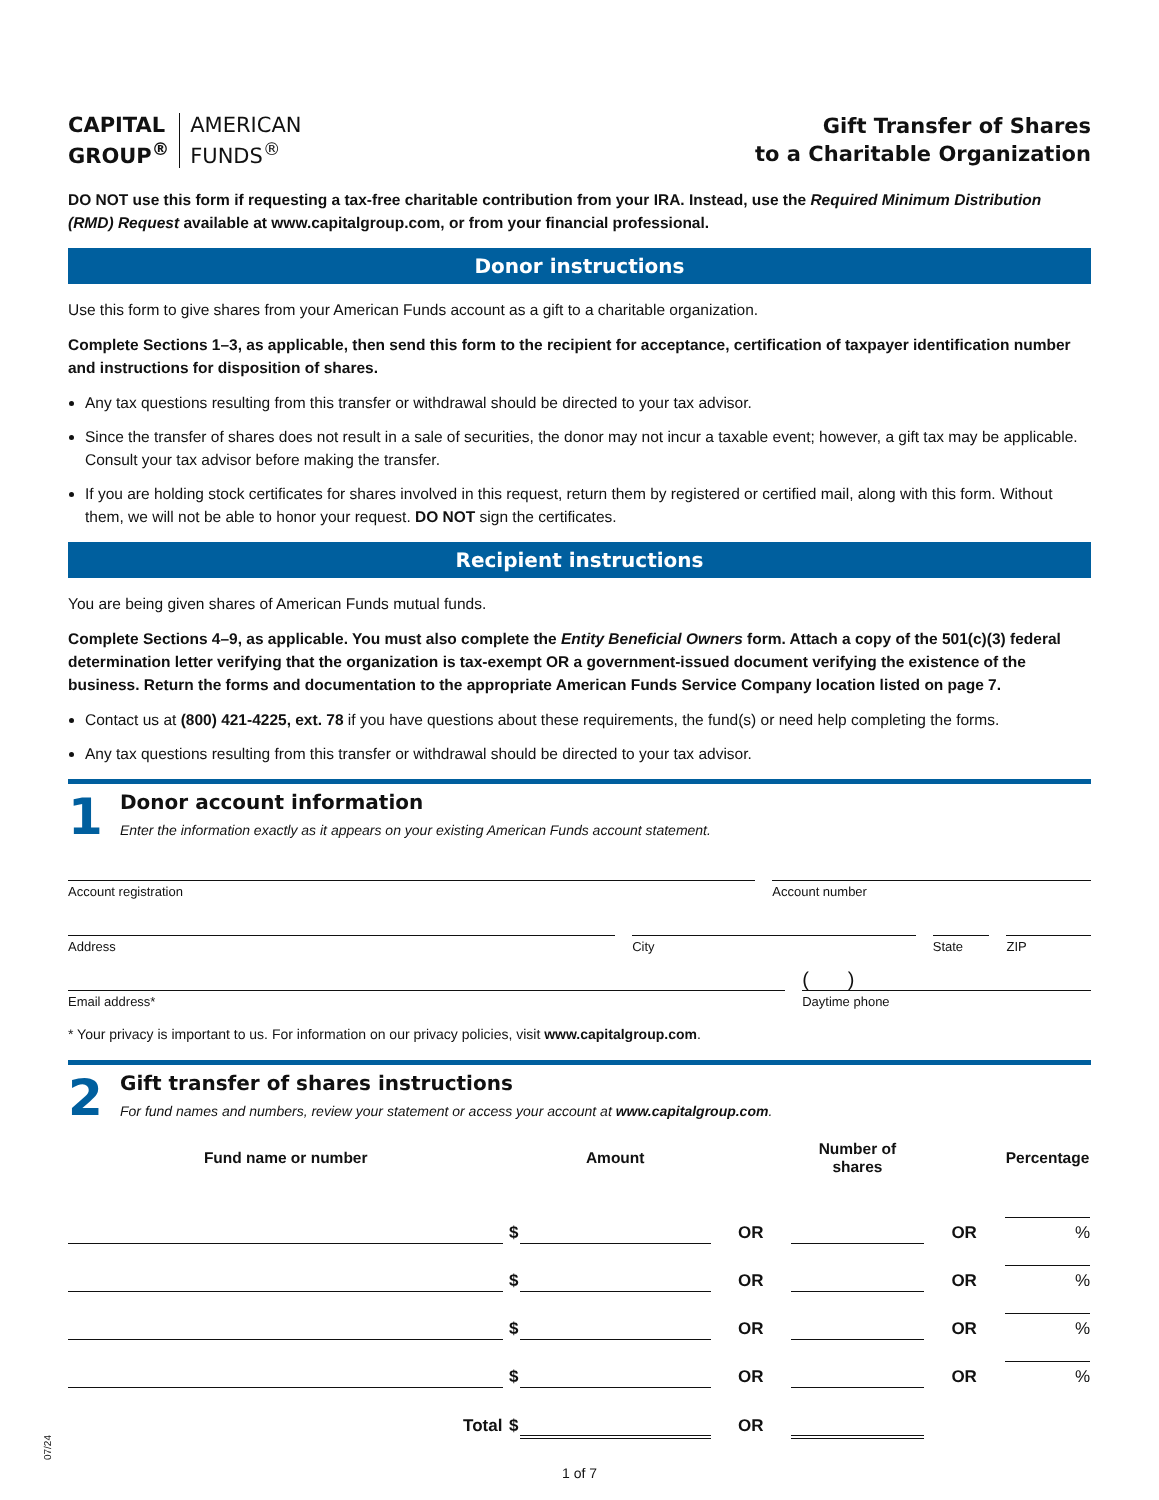CAPITAL
GROUP<sup>®</sup>
AMERICAN
FUNDS<sup>®</sup>
Gift Transfer of Shares
to a Charitable Organization
DO NOT use this form if requesting a tax-free charitable contribution from your IRA. Instead, use the Required Minimum Distribution (RMD) Request available at www.capitalgroup.com, or from your financial professional.
Donor instructions
Use this form to give shares from your American Funds account as a gift to a charitable organization.
Complete Sections 1–3, as applicable, then send this form to the recipient for acceptance, certification of taxpayer identification number and instructions for disposition of shares.
Any tax questions resulting from this transfer or withdrawal should be directed to your tax advisor.
Since the transfer of shares does not result in a sale of securities, the donor may not incur a taxable event; however, a gift tax may be applicable. Consult your tax advisor before making the transfer.
If you are holding stock certificates for shares involved in this request, return them by registered or certified mail, along with this form. Without them, we will not be able to honor your request. DO NOT sign the certificates.
Recipient instructions
You are being given shares of American Funds mutual funds.
Complete Sections 4–9, as applicable. You must also complete the Entity Beneficial Owners form. Attach a copy of the 501(c)(3) federal determination letter verifying that the organization is tax-exempt OR a government-issued document verifying the existence of the business. Return the forms and documentation to the appropriate American Funds Service Company location listed on page 7.
Contact us at (800) 421-4225, ext. 78 if you have questions about these requirements, the fund(s) or need help completing the forms.
Any tax questions resulting from this transfer or withdrawal should be directed to your tax advisor.
1
Donor account information
Enter the information exactly as it appears on your existing American Funds account statement.
Account registration Account number
Address City State ZIP
Email address*
( )
Daytime phone
* Your privacy is important to us. For information on our privacy policies, visit www.capitalgroup.com.
2
Gift transfer of shares instructions
For fund names and numbers, review your statement or access your account at www.capitalgroup.com.
| Fund name or number | | Amount | | Number of shares | | Percentage |
| --- | --- | --- | --- | --- | --- | --- |
| | $ | | OR | | OR | % |
| | $ | | OR | | OR | % |
| | $ | | OR | | OR | % |
| | $ | | OR | | OR | % |
| Total | $ | | OR | | | |
1 of 7
07/24